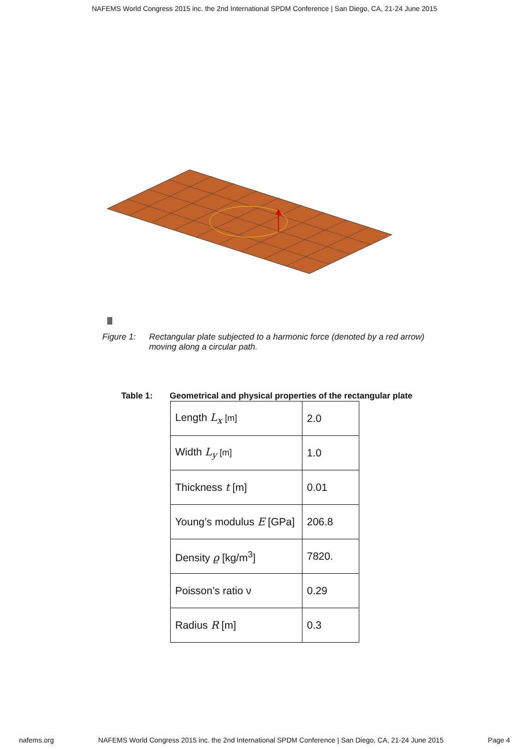NAFEMS World Congress 2015 inc. the 2nd International SPDM Conference | San Diego, CA, 21-24 June 2015
Figure 1: Rectangular plate subjected to a harmonic force (denoted by a red arrow) moving along a circular path.
Table 1: Geometrical and physical properties of the rectangular plate
| Length L<sub>x</sub> [m] | 2.0 |
| Width L<sub>y</sub> [m] | 1.0 |
| Thickness t [m] | 0.01 |
| Young’s modulus E [GPa] | 206.8 |
| Density ϱ [kg/m<sup>3</sup>] | 7820. |
| Poisson’s ratio ν | 0.29 |
| Radius R [m] | 0.3 |
nafems.org NAFEMS World Congress 2015 inc. the 2nd International SPDM Conference | San Diego, CA, 21-24 June 2015 Page 4